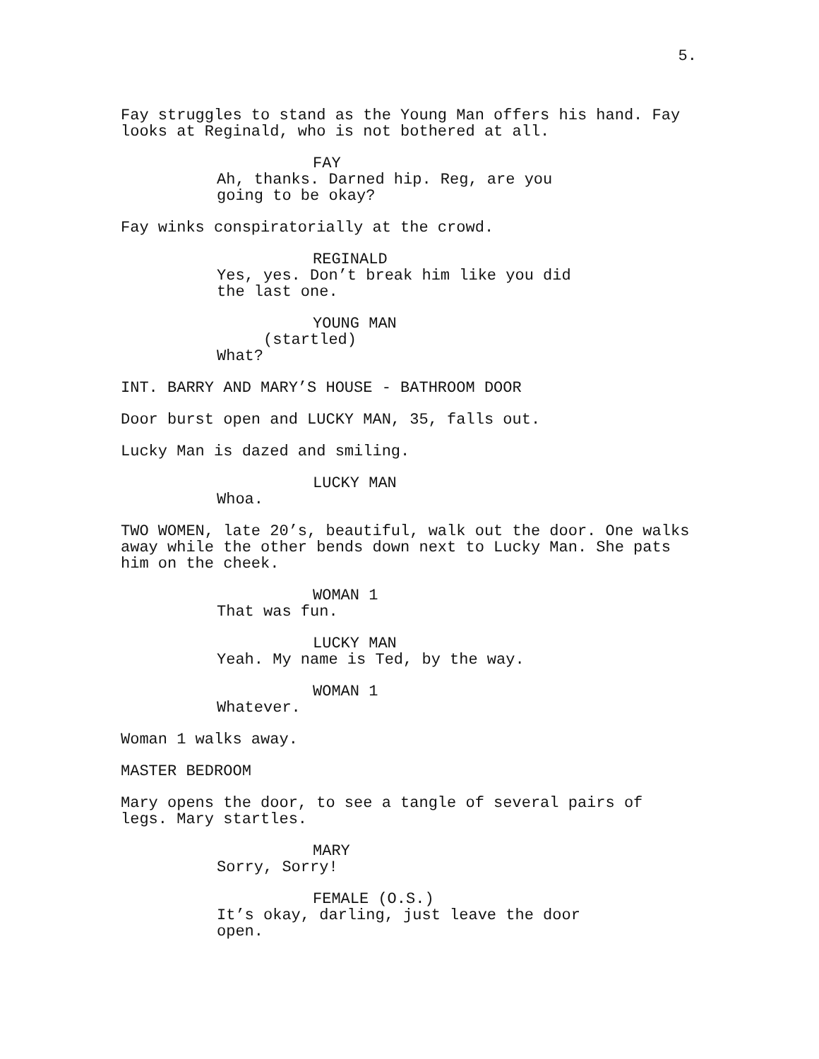5.
Fay struggles to stand as the Young Man offers his hand. Fay looks at Reginald, who is not bothered at all.
FAY
Ah, thanks. Darned hip. Reg, are you going to be okay?
Fay winks conspiratorially at the crowd.
REGINALD
Yes, yes. Don’t break him like you did the last one.
YOUNG MAN
(startled)
What?
INT. BARRY AND MARY’S HOUSE - BATHROOM DOOR
Door burst open and LUCKY MAN, 35, falls out.
Lucky Man is dazed and smiling.
LUCKY MAN
Whoa.
TWO WOMEN, late 20’s, beautiful, walk out the door. One walks away while the other bends down next to Lucky Man. She pats him on the cheek.
WOMAN 1
That was fun.
LUCKY MAN
Yeah. My name is Ted, by the way.
WOMAN 1
Whatever.
Woman 1 walks away.
MASTER BEDROOM
Mary opens the door, to see a tangle of several pairs of legs. Mary startles.
MARY
Sorry, Sorry!
FEMALE (O.S.)
It’s okay, darling, just leave the door open.